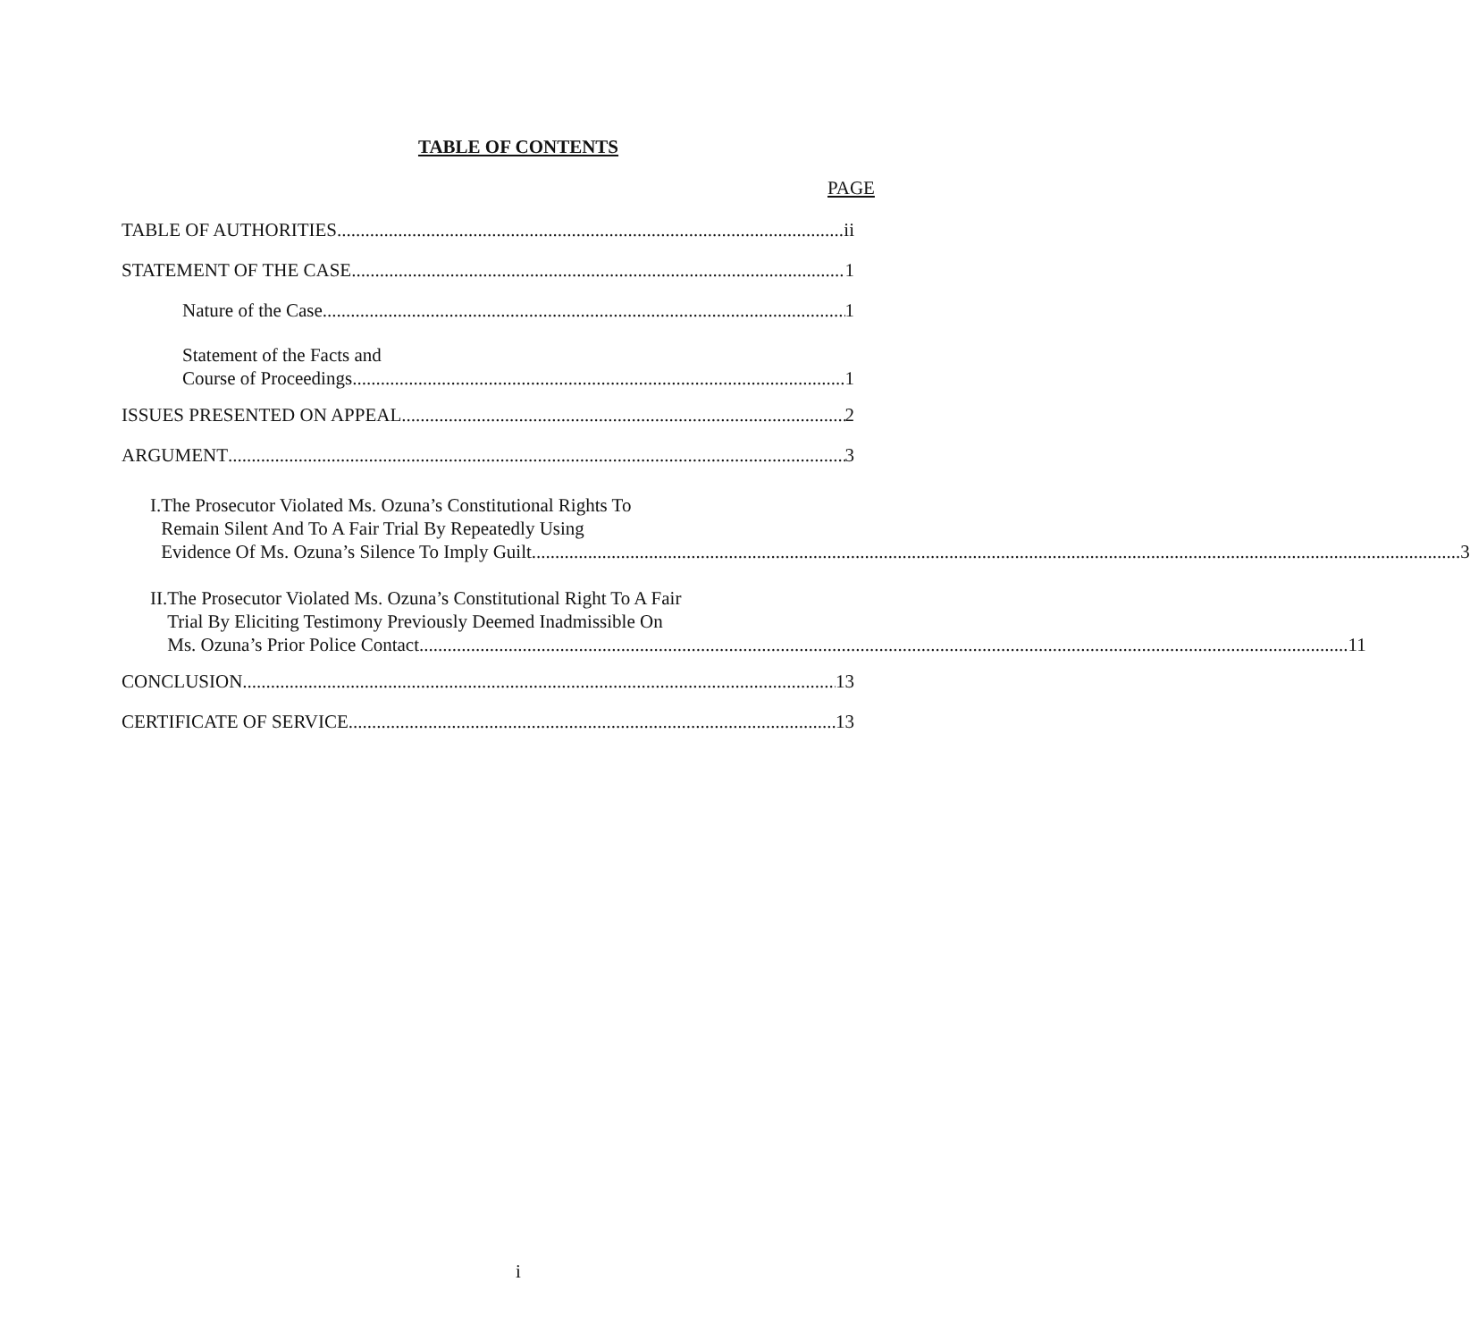TABLE OF CONTENTS
PAGE
TABLE OF AUTHORITIES ii
STATEMENT OF THE CASE 1
Nature of the Case 1
Statement of the Facts and
Course of Proceedings 1
ISSUES PRESENTED ON APPEAL 2
ARGUMENT 3
I. The Prosecutor Violated Ms. Ozuna’s Constitutional Rights To
Remain Silent And To A Fair Trial By Repeatedly Using
Evidence Of Ms. Ozuna’s Silence To Imply Guilt 3
II. The Prosecutor Violated Ms. Ozuna’s Constitutional Right To A Fair
Trial By Eliciting Testimony Previously Deemed Inadmissible On
Ms. Ozuna’s Prior Police Contact 11
CONCLUSION 13
CERTIFICATE OF SERVICE 13
i